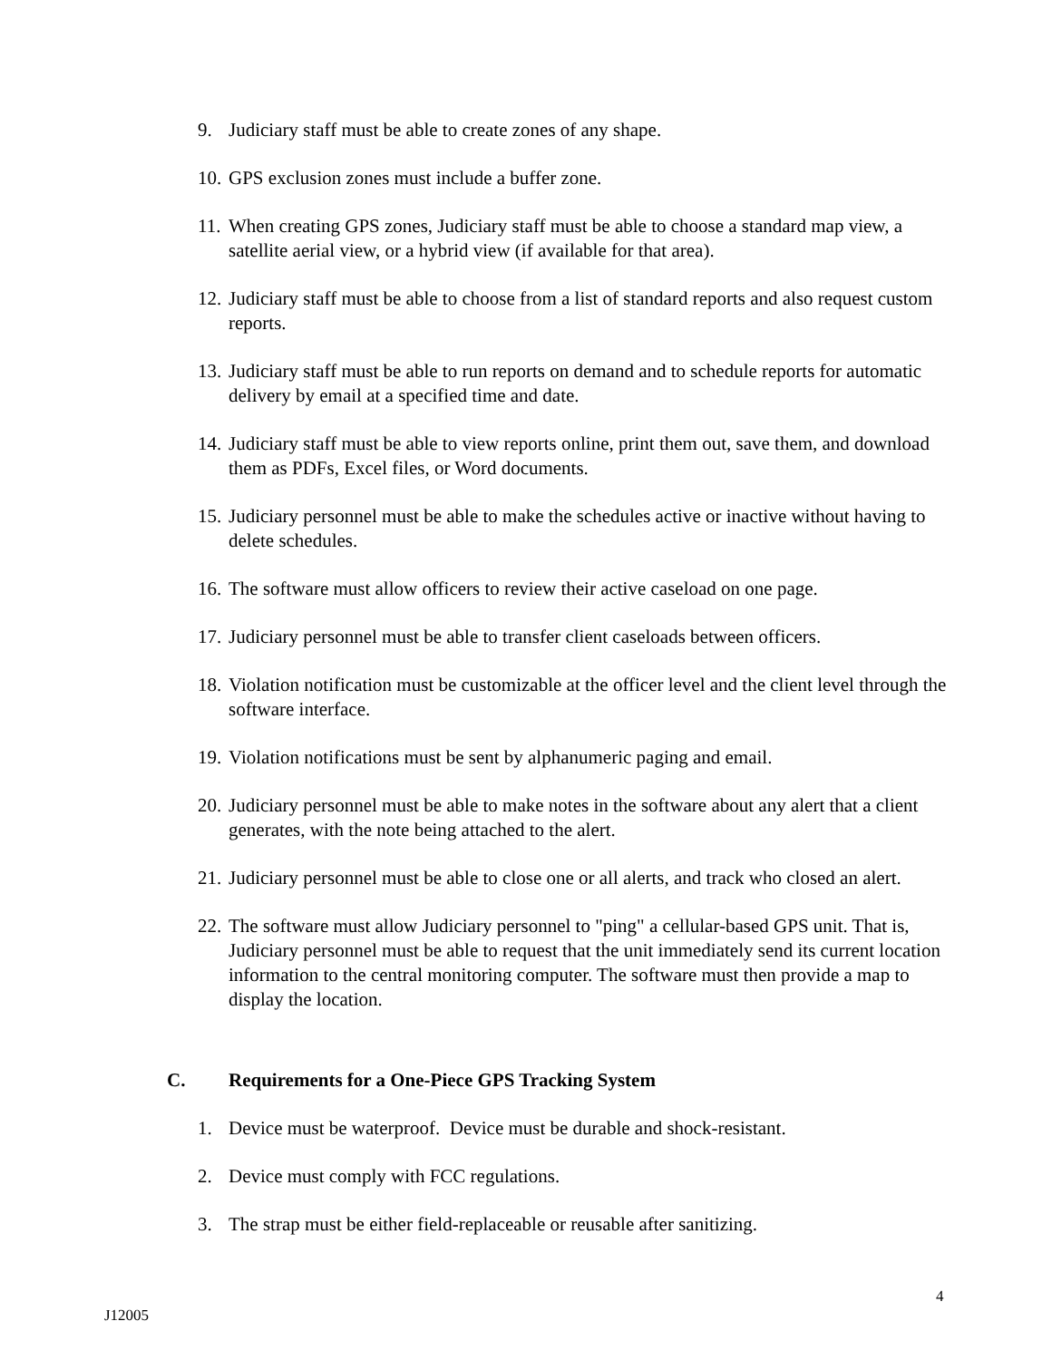9. Judiciary staff must be able to create zones of any shape.
10. GPS exclusion zones must include a buffer zone.
11. When creating GPS zones, Judiciary staff must be able to choose a standard map view, a satellite aerial view, or a hybrid view (if available for that area).
12. Judiciary staff must be able to choose from a list of standard reports and also request custom reports.
13. Judiciary staff must be able to run reports on demand and to schedule reports for automatic delivery by email at a specified time and date.
14. Judiciary staff must be able to view reports online, print them out, save them, and download them as PDFs, Excel files, or Word documents.
15. Judiciary personnel must be able to make the schedules active or inactive without having to delete schedules.
16. The software must allow officers to review their active caseload on one page.
17. Judiciary personnel must be able to transfer client caseloads between officers.
18. Violation notification must be customizable at the officer level and the client level through the software interface.
19. Violation notifications must be sent by alphanumeric paging and email.
20. Judiciary personnel must be able to make notes in the software about any alert that a client generates, with the note being attached to the alert.
21. Judiciary personnel must be able to close one or all alerts, and track who closed an alert.
22. The software must allow Judiciary personnel to "ping" a cellular-based GPS unit. That is, Judiciary personnel must be able to request that the unit immediately send its current location information to the central monitoring computer. The software must then provide a map to display the location.
C. Requirements for a One-Piece GPS Tracking System
1. Device must be waterproof. Device must be durable and shock-resistant.
2. Device must comply with FCC regulations.
3. The strap must be either field-replaceable or reusable after sanitizing.
4
J12005